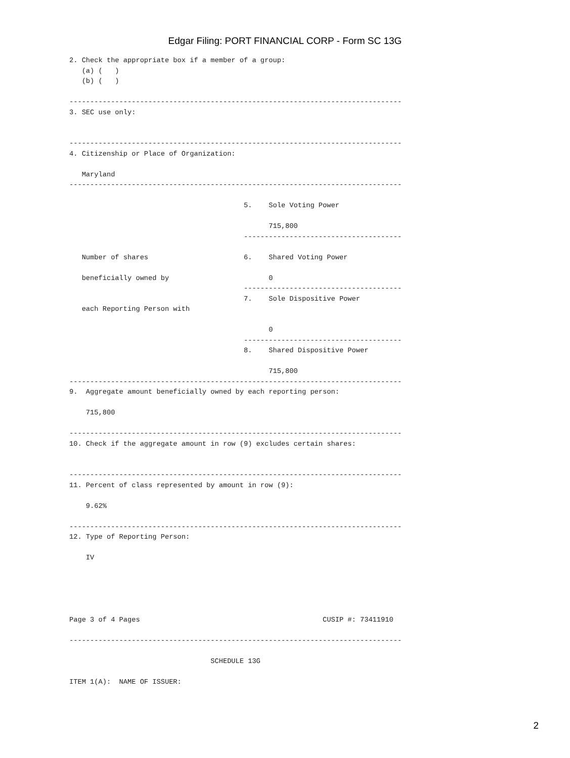Edgar Filing: PORT FINANCIAL CORP - Form SC 13G
2. Check the appropriate box if a member of a group:
   (a) (   )
   (b) (   )

--------------------------------------------------------------------------------
3. SEC use only:


--------------------------------------------------------------------------------
4. Citizenship or Place of Organization:

   Maryland
--------------------------------------------------------------------------------

                                          5.    Sole Voting Power

                                                715,800
                                          --------------------------------------

   Number of shares                       6.    Shared Voting Power

   beneficially owned by                        0
                                          --------------------------------------
                                          7.    Sole Dispositive Power
   each Reporting Person with

                                                0
                                          --------------------------------------
                                          8.    Shared Dispositive Power

                                                715,800
--------------------------------------------------------------------------------
9.  Aggregate amount beneficially owned by each reporting person:

    715,800

--------------------------------------------------------------------------------
10. Check if the aggregate amount in row (9) excludes certain shares:


--------------------------------------------------------------------------------
11. Percent of class represented by amount in row (9):

    9.62%

--------------------------------------------------------------------------------
12. Type of Reporting Person:

    IV





Page 3 of 4 Pages                                            CUSIP #: 73411910

--------------------------------------------------------------------------------

                                  SCHEDULE 13G

ITEM 1(A):  NAME OF ISSUER:
2